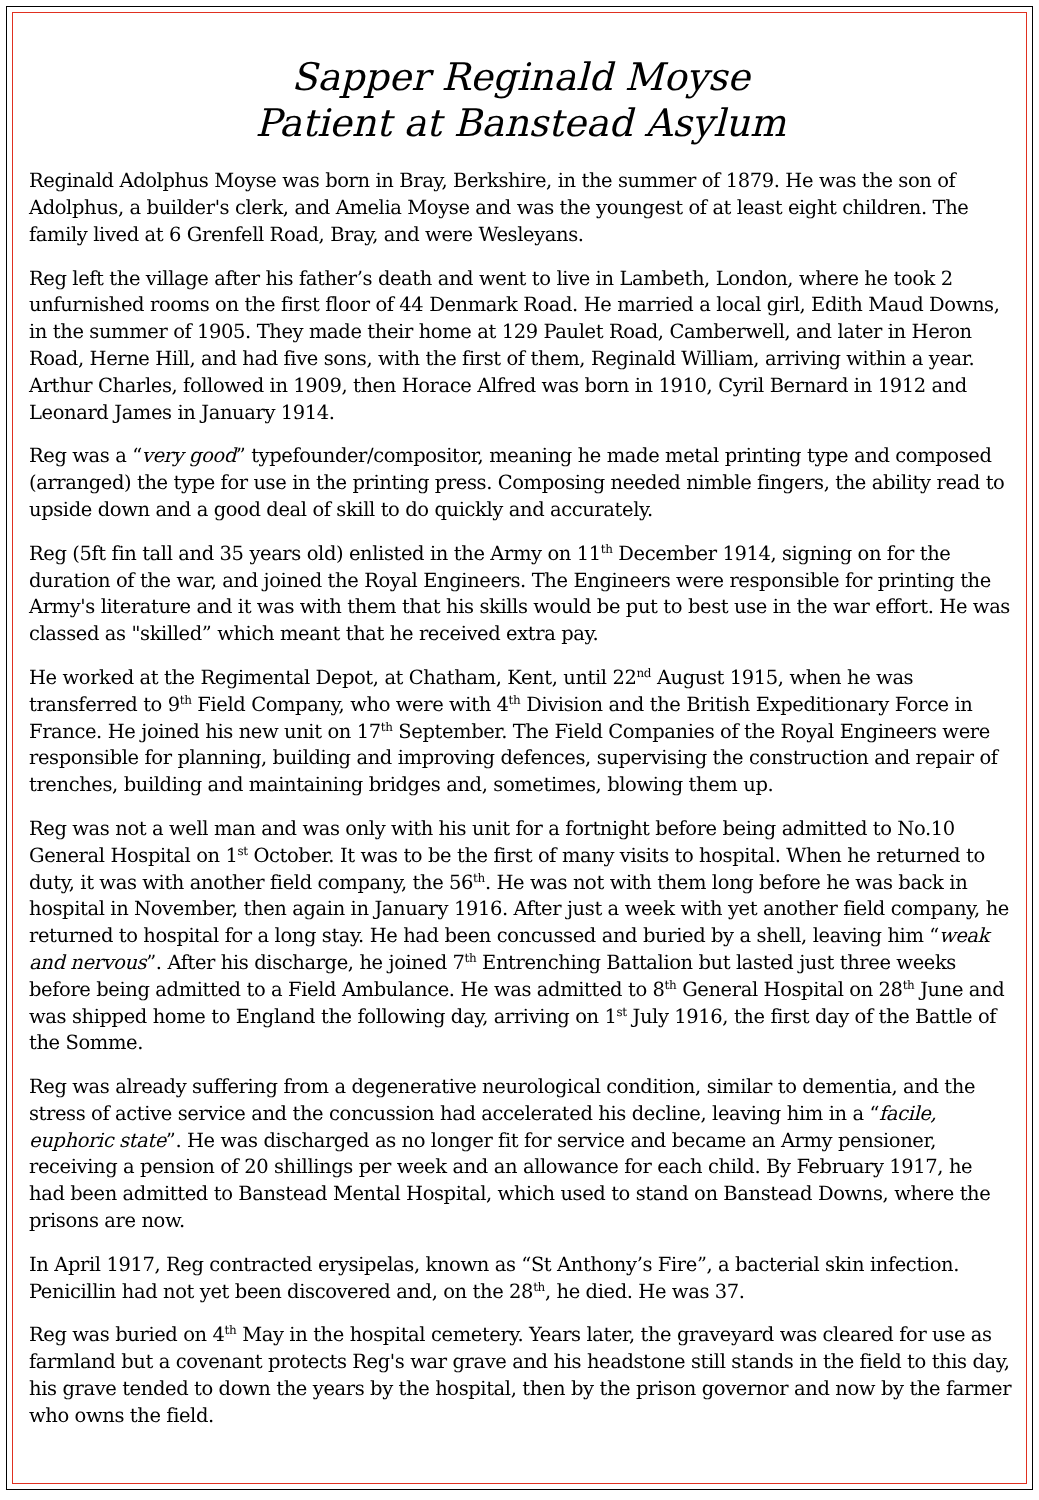Sapper Reginald Moyse
Patient at Banstead Asylum
Reginald Adolphus Moyse was born in Bray, Berkshire, in the summer of 1879. He was the son of Adolphus, a builder's clerk, and Amelia Moyse and was the youngest of at least eight children. The family lived at 6 Grenfell Road, Bray, and were Wesleyans.
Reg left the village after his father’s death and went to live in Lambeth, London, where he took 2 unfurnished rooms on the first floor of 44 Denmark Road. He married a local girl, Edith Maud Downs, in the summer of 1905. They made their home at 129 Paulet Road, Camberwell, and later in Heron Road, Herne Hill, and had five sons, with the first of them, Reginald William, arriving within a year. Arthur Charles, followed in 1909, then Horace Alfred was born in 1910, Cyril Bernard in 1912 and Leonard James in January 1914.
Reg was a “very good” typefounder/compositor, meaning he made metal printing type and composed (arranged) the type for use in the printing press. Composing needed nimble fingers, the ability read to upside down and a good deal of skill to do quickly and accurately.
Reg (5ft fin tall and 35 years old) enlisted in the Army on 11<sup>th</sup> December 1914, signing on for the duration of the war, and joined the Royal Engineers. The Engineers were responsible for printing the Army's literature and it was with them that his skills would be put to best use in the war effort. He was classed as "skilled” which meant that he received extra pay.
He worked at the Regimental Depot, at Chatham, Kent, until 22<sup>nd</sup> August 1915, when he was transferred to 9<sup>th</sup> Field Company, who were with 4<sup>th</sup> Division and the British Expeditionary Force in France. He joined his new unit on 17<sup>th</sup> September. The Field Companies of the Royal Engineers were responsible for planning, building and improving defences, supervising the construction and repair of trenches, building and maintaining bridges and, sometimes, blowing them up.
Reg was not a well man and was only with his unit for a fortnight before being admitted to No.10 General Hospital on 1<sup>st</sup> October. It was to be the first of many visits to hospital. When he returned to duty, it was with another field company, the 56<sup>th</sup>. He was not with them long before he was back in hospital in November, then again in January 1916. After just a week with yet another field company, he returned to hospital for a long stay. He had been concussed and buried by a shell, leaving him “weak and nervous”. After his discharge, he joined 7<sup>th</sup> Entrenching Battalion but lasted just three weeks before being admitted to a Field Ambulance. He was admitted to 8<sup>th</sup> General Hospital on 28<sup>th</sup> June and was shipped home to England the following day, arriving on 1<sup>st</sup> July 1916, the first day of the Battle of the Somme.
Reg was already suffering from a degenerative neurological condition, similar to dementia, and the stress of active service and the concussion had accelerated his decline, leaving him in a “facile, euphoric state”. He was discharged as no longer fit for service and became an Army pensioner, receiving a pension of 20 shillings per week and an allowance for each child. By February 1917, he had been admitted to Banstead Mental Hospital, which used to stand on Banstead Downs, where the prisons are now.
In April 1917, Reg contracted erysipelas, known as “St Anthony’s Fire”, a bacterial skin infection. Penicillin had not yet been discovered and, on the 28<sup>th</sup>, he died. He was 37.
Reg was buried on 4<sup>th</sup> May in the hospital cemetery. Years later, the graveyard was cleared for use as farmland but a covenant protects Reg's war grave and his headstone still stands in the field to this day, his grave tended to down the years by the hospital, then by the prison governor and now by the farmer who owns the field.